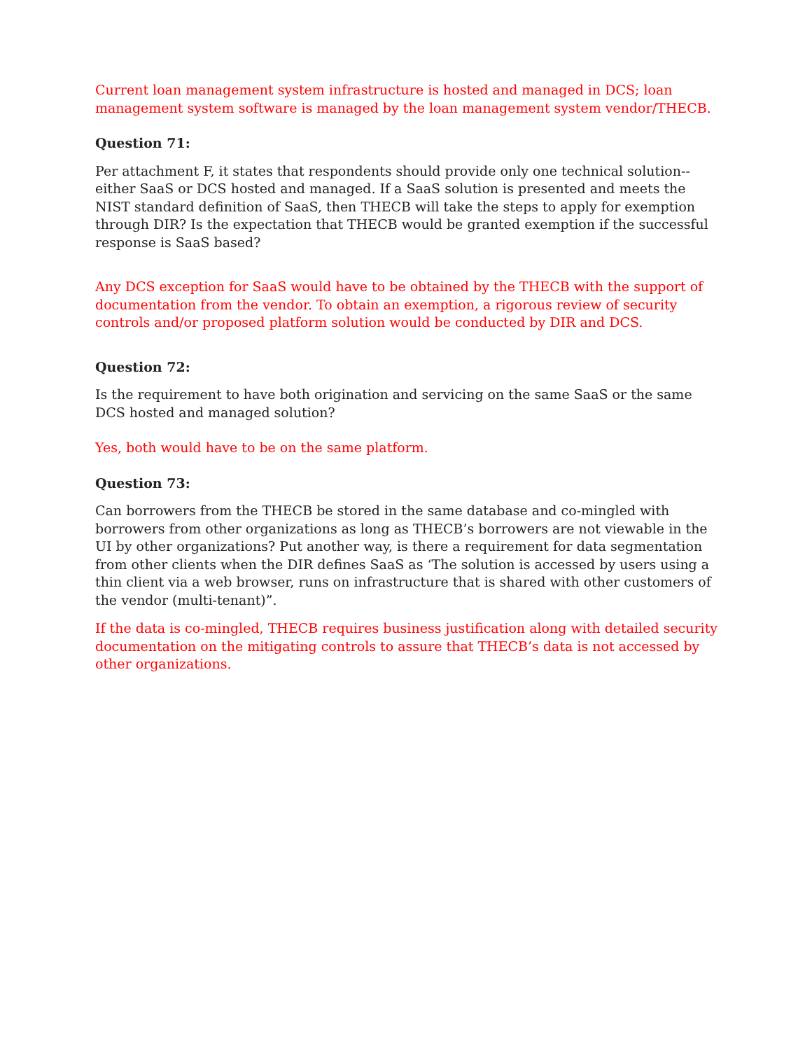Current loan management system infrastructure is hosted and managed in DCS; loan management system software is managed by the loan management system vendor/THECB.
Question 71:
Per attachment F, it states that respondents should provide only one technical solution--either SaaS or DCS hosted and managed. If a SaaS solution is presented and meets the NIST standard definition of SaaS, then THECB will take the steps to apply for exemption through DIR? Is the expectation that THECB would be granted exemption if the successful response is SaaS based?
Any DCS exception for SaaS would have to be obtained by the THECB with the support of documentation from the vendor. To obtain an exemption, a rigorous review of security controls and/or proposed platform solution would be conducted by DIR and DCS.
Question 72:
Is the requirement to have both origination and servicing on the same SaaS or the same DCS hosted and managed solution?
Yes, both would have to be on the same platform.
Question 73:
Can borrowers from the THECB be stored in the same database and co-mingled with borrowers from other organizations as long as THECB’s borrowers are not viewable in the UI by other organizations? Put another way, is there a requirement for data segmentation from other clients when the DIR defines SaaS as ‘The solution is accessed by users using a thin client via a web browser, runs on infrastructure that is shared with other customers of the vendor (multi-tenant)”.
If the data is co-mingled, THECB requires business justification along with detailed security documentation on the mitigating controls to assure that THECB’s data is not accessed by other organizations.